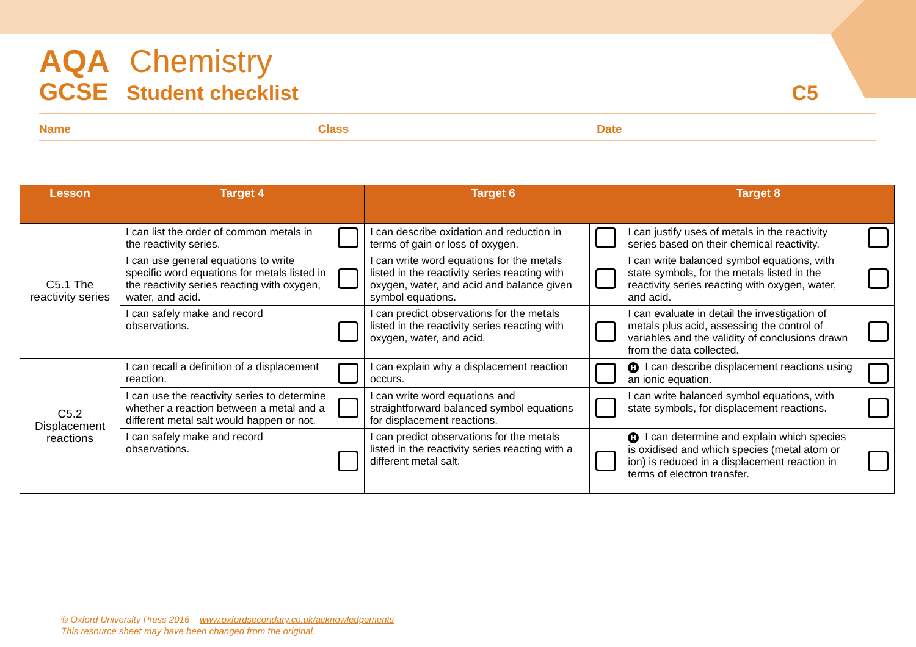AQA Chemistry
GCSE Student checklist C5
Name Class Date
| Lesson | Target 4 | | Target 6 | | Target 8 | |
| --- | --- | --- | --- | --- | --- | --- |
| C5.1 The reactivity series | I can list the order of common metals in the reactivity series. | | I can describe oxidation and reduction in terms of gain or loss of oxygen. | | I can justify uses of metals in the reactivity series based on their chemical reactivity. | |
| | I can use general equations to write specific word equations for metals listed in the reactivity series reacting with oxygen, water, and acid. | | I can write word equations for the metals listed in the reactivity series reacting with oxygen, water, and acid and balance given symbol equations. | | I can write balanced symbol equations, with state symbols, for the metals listed in the reactivity series reacting with oxygen, water, and acid. | |
| | I can safely make and record observations. | | I can predict observations for the metals listed in the reactivity series reacting with oxygen, water, and acid. | | I can evaluate in detail the investigation of metals plus acid, assessing the control of variables and the validity of conclusions drawn from the data collected. | |
| C5.2 Displacement reactions | I can recall a definition of a displacement reaction. | | I can explain why a displacement reaction occurs. | | H I can describe displacement reactions using an ionic equation. | |
| | I can use the reactivity series to determine whether a reaction between a metal and a different metal salt would happen or not. | | I can write word equations and straightforward balanced symbol equations for displacement reactions. | | I can write balanced symbol equations, with state symbols, for displacement reactions. | |
| | I can safely make and record observations. | | I can predict observations for the metals listed in the reactivity series reacting with a different metal salt. | | H I can determine and explain which species is oxidised and which species (metal atom or ion) is reduced in a displacement reaction in terms of electron transfer. | |
© Oxford University Press 2016 www.oxfordsecondary.co.uk/acknowledgements
This resource sheet may have been changed from the original.